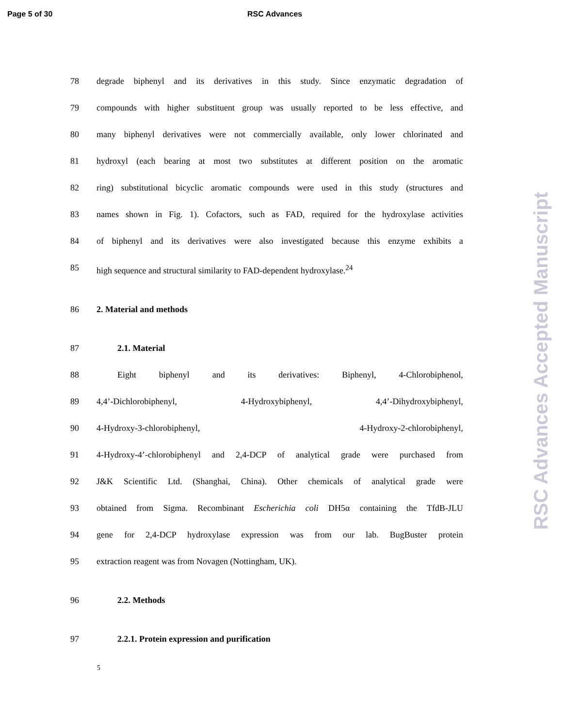Page 5 of 30 RSC Advances
78 degrade biphenyl and its derivatives in this study. Since enzymatic degradation of
79 compounds with higher substituent group was usually reported to be less effective, and
80 many biphenyl derivatives were not commercially available, only lower chlorinated and
81 hydroxyl (each bearing at most two substitutes at different position on the aromatic
82 ring) substitutional bicyclic aromatic compounds were used in this study (structures and
83 names shown in Fig. 1). Cofactors, such as FAD, required for the hydroxylase activities
84 of biphenyl and its derivatives were also investigated because this enzyme exhibits a
85 high sequence and structural similarity to FAD-dependent hydroxylase.<sup>24</sup>
86 2. Material and methods
87 2.1. Material
88 Eight biphenyl and its derivatives: Biphenyl, 4-Chlorobiphenol,
89 4,4’-Dichlorobiphenyl, 4-Hydroxybiphenyl, 4,4’-Dihydroxybiphenyl,
90 4-Hydroxy-3-chlorobiphenyl, 4-Hydroxy-2-chlorobiphenyl,
91 4-Hydroxy-4’-chlorobiphenyl and 2,4-DCP of analytical grade were purchased from
92 J&K Scientific Ltd. (Shanghai, China). Other chemicals of analytical grade were
93 obtained from Sigma. Recombinant Escherichia coli DH5α containing the TfdB-JLU
94 gene for 2,4-DCP hydroxylase expression was from our lab. BugBuster protein
95 extraction reagent was from Novagen (Nottingham, UK).
96 2.2. Methods
97 2.2.1. Protein expression and purification
5
RSC Advances Accepted Manuscript